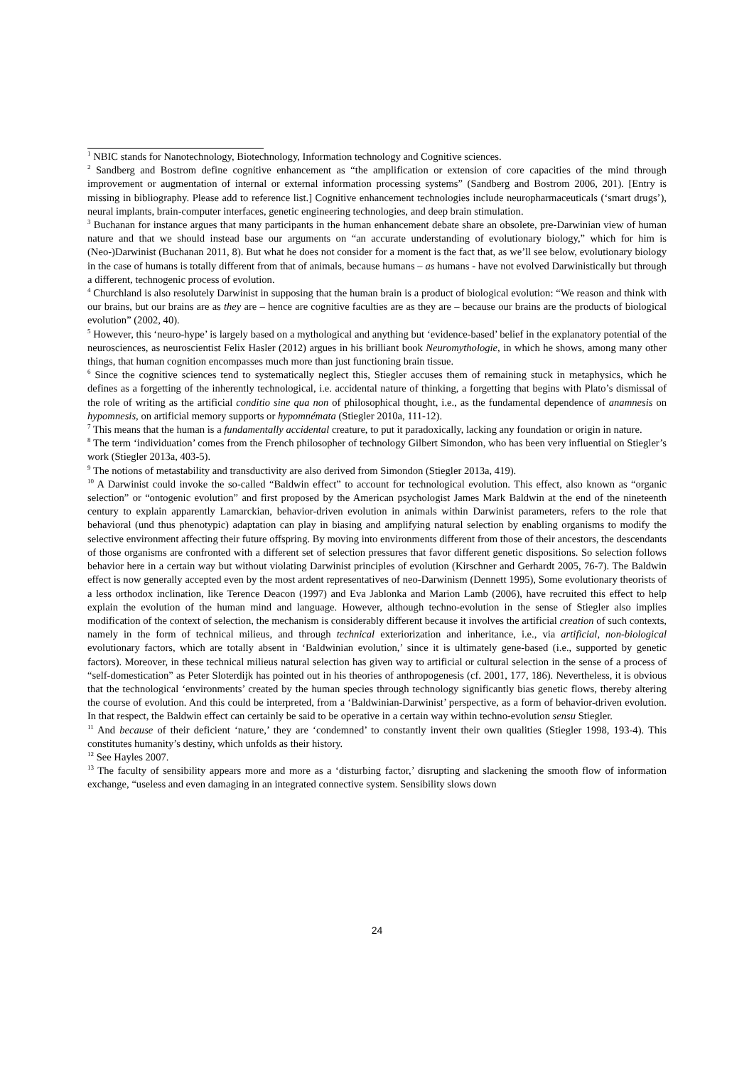<sup>1</sup> NBIC stands for Nanotechnology, Biotechnology, Information technology and Cognitive sciences.
<sup>2</sup> Sandberg and Bostrom define cognitive enhancement as “the amplification or extension of core capacities of the mind through improvement or augmentation of internal or external information processing systems” (Sandberg and Bostrom 2006, 201). [Entry is missing in bibliography. Please add to reference list.] Cognitive enhancement technologies include neuropharmaceuticals (‘smart drugs’), neural implants, brain-computer interfaces, genetic engineering technologies, and deep brain stimulation.
<sup>3</sup> Buchanan for instance argues that many participants in the human enhancement debate share an obsolete, pre-Darwinian view of human nature and that we should instead base our arguments on “an accurate understanding of evolutionary biology,” which for him is (Neo-)Darwinist (Buchanan 2011, 8). But what he does not consider for a moment is the fact that, as we’ll see below, evolutionary biology in the case of humans is totally different from that of animals, because humans – as humans - have not evolved Darwinistically but through a different, technogenic process of evolution.
<sup>4</sup> Churchland is also resolutely Darwinist in supposing that the human brain is a product of biological evolution: “We reason and think with our brains, but our brains are as they are – hence are cognitive faculties are as they are – because our brains are the products of biological evolution” (2002, 40).
<sup>5</sup> However, this ‘neuro-hype’ is largely based on a mythological and anything but ‘evidence-based’ belief in the explanatory potential of the neurosciences, as neuroscientist Felix Hasler (2012) argues in his brilliant book Neuromythologie, in which he shows, among many other things, that human cognition encompasses much more than just functioning brain tissue.
<sup>6</sup> Since the cognitive sciences tend to systematically neglect this, Stiegler accuses them of remaining stuck in metaphysics, which he defines as a forgetting of the inherently technological, i.e. accidental nature of thinking, a forgetting that begins with Plato’s dismissal of the role of writing as the artificial conditio sine qua non of philosophical thought, i.e., as the fundamental dependence of anamnesis on hypomnesis, on artificial memory supports or hypomnémata (Stiegler 2010a, 111-12).
<sup>7</sup> This means that the human is a fundamentally accidental creature, to put it paradoxically, lacking any foundation or origin in nature.
<sup>8</sup> The term ‘individuation’ comes from the French philosopher of technology Gilbert Simondon, who has been very influential on Stiegler’s work (Stiegler 2013a, 403-5).
<sup>9</sup> The notions of metastability and transductivity are also derived from Simondon (Stiegler 2013a, 419).
<sup>10</sup> A Darwinist could invoke the so-called “Baldwin effect” to account for technological evolution. This effect, also known as “organic selection” or “ontogenic evolution” and first proposed by the American psychologist James Mark Baldwin at the end of the nineteenth century to explain apparently Lamarckian, behavior-driven evolution in animals within Darwinist parameters, refers to the role that behavioral (und thus phenotypic) adaptation can play in biasing and amplifying natural selection by enabling organisms to modify the selective environment affecting their future offspring. By moving into environments different from those of their ancestors, the descendants of those organisms are confronted with a different set of selection pressures that favor different genetic dispositions. So selection follows behavior here in a certain way but without violating Darwinist principles of evolution (Kirschner and Gerhardt 2005, 76-7). The Baldwin effect is now generally accepted even by the most ardent representatives of neo-Darwinism (Dennett 1995), Some evolutionary theorists of a less orthodox inclination, like Terence Deacon (1997) and Eva Jablonka and Marion Lamb (2006), have recruited this effect to help explain the evolution of the human mind and language. However, although techno-evolution in the sense of Stiegler also implies modification of the context of selection, the mechanism is considerably different because it involves the artificial creation of such contexts, namely in the form of technical milieus, and through technical exteriorization and inheritance, i.e., via artificial, non-biological evolutionary factors, which are totally absent in ‘Baldwinian evolution,’ since it is ultimately gene-based (i.e., supported by genetic factors). Moreover, in these technical milieus natural selection has given way to artificial or cultural selection in the sense of a process of “self-domestication” as Peter Sloterdijk has pointed out in his theories of anthropogenesis (cf. 2001, 177, 186). Nevertheless, it is obvious that the technological ‘environments’ created by the human species through technology significantly bias genetic flows, thereby altering the course of evolution. And this could be interpreted, from a ‘Baldwinian-Darwinist’ perspective, as a form of behavior-driven evolution. In that respect, the Baldwin effect can certainly be said to be operative in a certain way within techno-evolution sensu Stiegler.
<sup>11</sup> And because of their deficient ‘nature,’ they are ‘condemned’ to constantly invent their own qualities (Stiegler 1998, 193-4). This constitutes humanity’s destiny, which unfolds as their history.
<sup>12</sup> See Hayles 2007.
<sup>13</sup> The faculty of sensibility appears more and more as a ‘disturbing factor,’ disrupting and slackening the smooth flow of information exchange, “useless and even damaging in an integrated connective system. Sensibility slows down
24